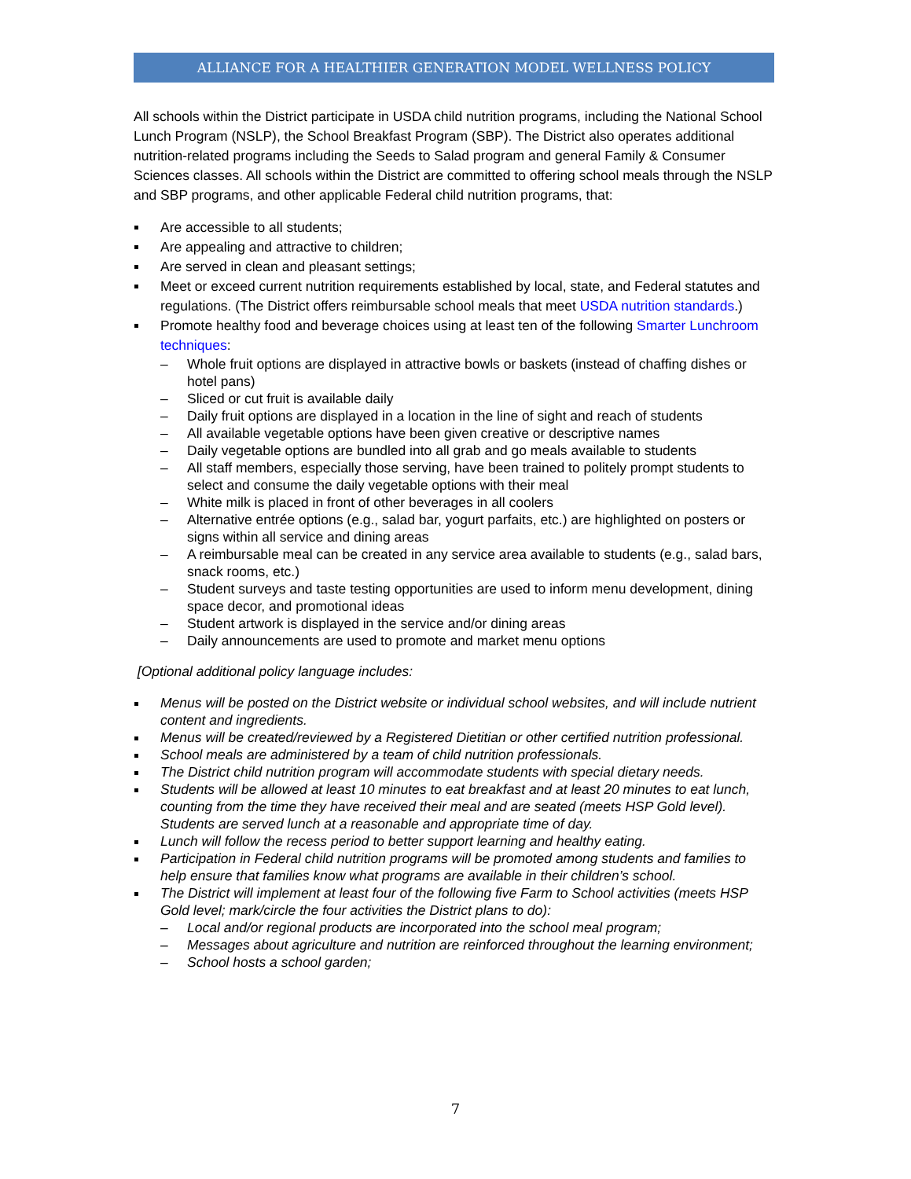ALLIANCE FOR A HEALTHIER GENERATION MODEL WELLNESS POLICY
All schools within the District participate in USDA child nutrition programs, including the National School Lunch Program (NSLP), the School Breakfast Program (SBP). The District also operates additional nutrition-related programs including the Seeds to Salad program and general Family & Consumer Sciences classes. All schools within the District are committed to offering school meals through the NSLP and SBP programs, and other applicable Federal child nutrition programs, that:
Are accessible to all students;
Are appealing and attractive to children;
Are served in clean and pleasant settings;
Meet or exceed current nutrition requirements established by local, state, and Federal statutes and regulations. (The District offers reimbursable school meals that meet USDA nutrition standards.)
Promote healthy food and beverage choices using at least ten of the following Smarter Lunchroom techniques:
– Whole fruit options are displayed in attractive bowls or baskets (instead of chaffing dishes or hotel pans)
– Sliced or cut fruit is available daily
– Daily fruit options are displayed in a location in the line of sight and reach of students
– All available vegetable options have been given creative or descriptive names
– Daily vegetable options are bundled into all grab and go meals available to students
– All staff members, especially those serving, have been trained to politely prompt students to select and consume the daily vegetable options with their meal
– White milk is placed in front of other beverages in all coolers
– Alternative entrée options (e.g., salad bar, yogurt parfaits, etc.) are highlighted on posters or signs within all service and dining areas
– A reimbursable meal can be created in any service area available to students (e.g., salad bars, snack rooms, etc.)
– Student surveys and taste testing opportunities are used to inform menu development, dining space decor, and promotional ideas
– Student artwork is displayed in the service and/or dining areas
– Daily announcements are used to promote and market menu options
[Optional additional policy language includes:
Menus will be posted on the District website or individual school websites, and will include nutrient content and ingredients.
Menus will be created/reviewed by a Registered Dietitian or other certified nutrition professional.
School meals are administered by a team of child nutrition professionals.
The District child nutrition program will accommodate students with special dietary needs.
Students will be allowed at least 10 minutes to eat breakfast and at least 20 minutes to eat lunch, counting from the time they have received their meal and are seated (meets HSP Gold level). Students are served lunch at a reasonable and appropriate time of day.
Lunch will follow the recess period to better support learning and healthy eating.
Participation in Federal child nutrition programs will be promoted among students and families to help ensure that families know what programs are available in their children’s school.
The District will implement at least four of the following five Farm to School activities (meets HSP Gold level; mark/circle the four activities the District plans to do):
– Local and/or regional products are incorporated into the school meal program;
– Messages about agriculture and nutrition are reinforced throughout the learning environment;
– School hosts a school garden;
7